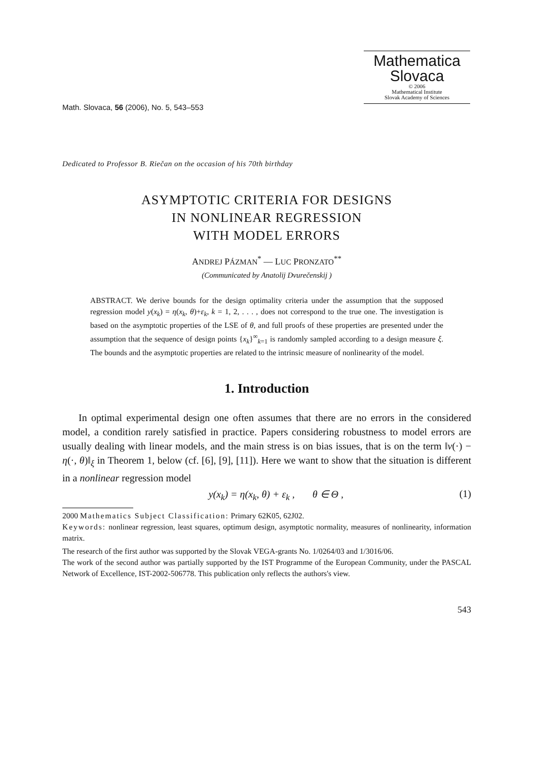Mathematica
Slovaca
© 2006
Mathematical Institute
Slovak Academy of Sciences
Math. Slovaca, 56 (2006), No. 5, 543–553
Dedicated to Professor B. Riečan on the occasion of his 70th birthday
ASYMPTOTIC CRITERIA FOR DESIGNS
IN NONLINEAR REGRESSION
WITH MODEL ERRORS
ANDREJ PÁZMAN<sup>*</sup> — LUC PRONZATO<sup>**</sup>
(Communicated by Anatolij Dvurečenskij )
ABSTRACT. We derive bounds for the design optimality criteria under the assumption that the supposed regression model y(x<sub>k</sub>) = η(x<sub>k</sub>, θ)+ε<sub>k</sub>, k = 1, 2, . . . , does not correspond to the true one. The investigation is based on the asymptotic properties of the LSE of θ, and full proofs of these properties are presented under the assumption that the sequence of design points {x<sub>k</sub>}<sup>∞</sup><sub>k=1</sub> is randomly sampled according to a design measure ξ. The bounds and the asymptotic properties are related to the intrinsic measure of nonlinearity of the model.
1. Introduction
In optimal experimental design one often assumes that there are no errors in the considered model, a condition rarely satisfied in practice. Papers considering robustness to model errors are usually dealing with linear models, and the main stress is on bias issues, that is on the term ‖ν(·) − η(·, θ)‖<sub>ξ</sub> in Theorem 1, below (cf. [6], [9], [11]). Here we want to show that the situation is different in a nonlinear regression model
y(x<sub>k</sub>) = η(x<sub>k</sub>, θ) + ε<sub>k</sub> , θ ∈ Θ , (1)
2000 Mathematics Subject Classification: Primary 62K05, 62J02.
Keywords: nonlinear regression, least squares, optimum design, asymptotic normality, measures of nonlinearity, information matrix.
The research of the first author was supported by the Slovak VEGA-grants No. 1/0264/03 and 1/3016/06.
The work of the second author was partially supported by the IST Programme of the European Community, under the PASCAL Network of Excellence, IST-2002-506778. This publication only reflects the authors's view.
543